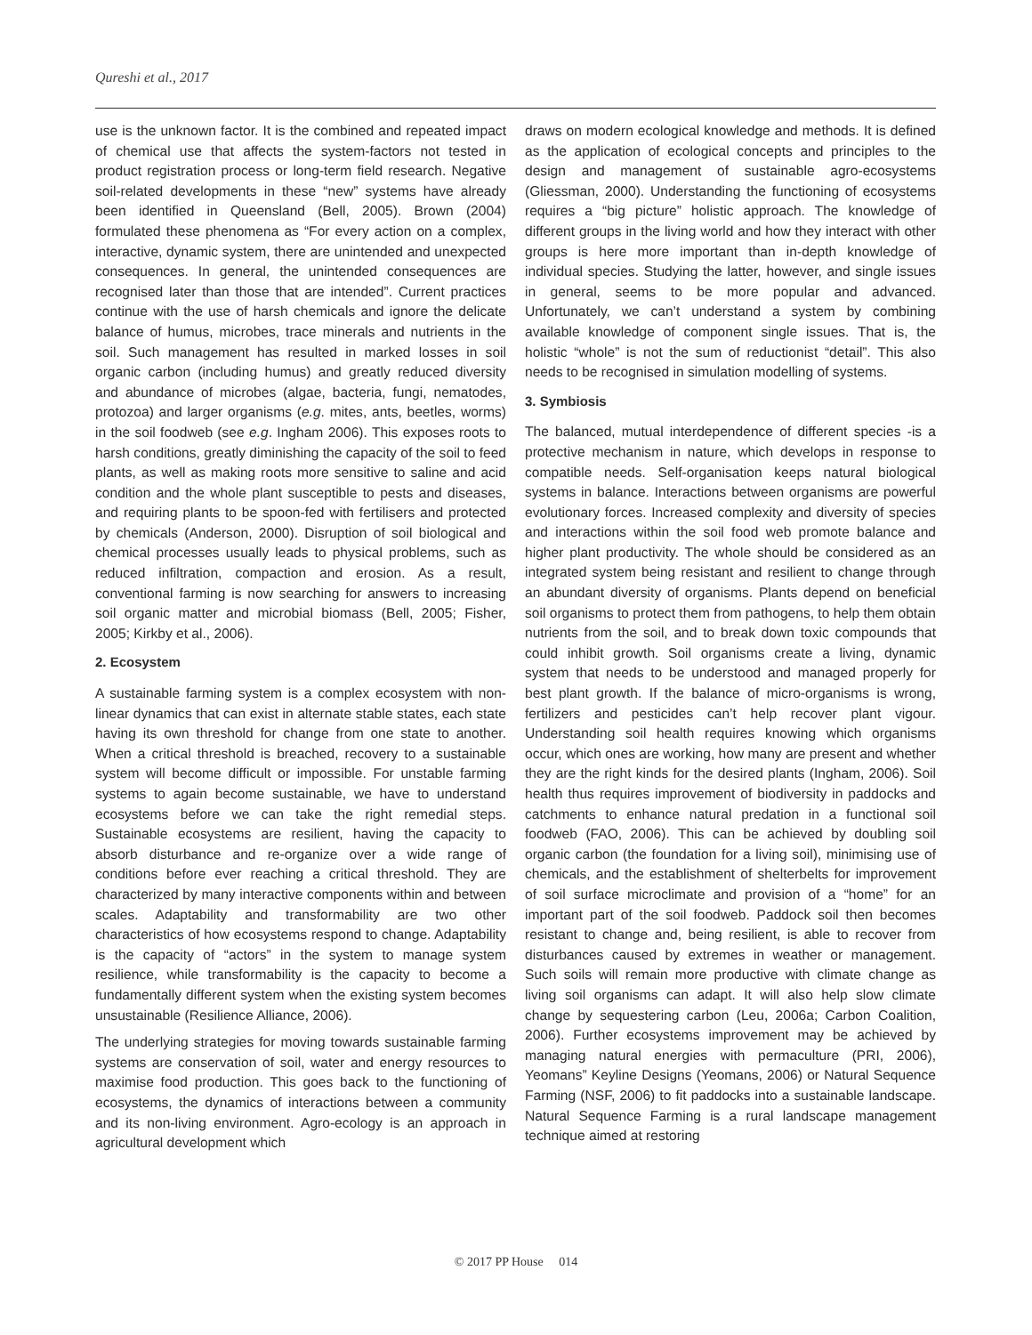Qureshi et al., 2017
use is the unknown factor. It is the combined and repeated impact of chemical use that affects the system-factors not tested in product registration process or long-term field research. Negative soil-related developments in these “new” systems have already been identified in Queensland (Bell, 2005). Brown (2004) formulated these phenomena as “For every action on a complex, interactive, dynamic system, there are unintended and unexpected consequences. In general, the unintended consequences are recognised later than those that are intended”. Current practices continue with the use of harsh chemicals and ignore the delicate balance of humus, microbes, trace minerals and nutrients in the soil. Such management has resulted in marked losses in soil organic carbon (including humus) and greatly reduced diversity and abundance of microbes (algae, bacteria, fungi, nematodes, protozoa) and larger organisms (e.g. mites, ants, beetles, worms) in the soil foodweb (see e.g. Ingham 2006). This exposes roots to harsh conditions, greatly diminishing the capacity of the soil to feed plants, as well as making roots more sensitive to saline and acid condition and the whole plant susceptible to pests and diseases, and requiring plants to be spoon-fed with fertilisers and protected by chemicals (Anderson, 2000). Disruption of soil biological and chemical processes usually leads to physical problems, such as reduced infiltration, compaction and erosion. As a result, conventional farming is now searching for answers to increasing soil organic matter and microbial biomass (Bell, 2005; Fisher, 2005; Kirkby et al., 2006).
2. Ecosystem
A sustainable farming system is a complex ecosystem with non-linear dynamics that can exist in alternate stable states, each state having its own threshold for change from one state to another. When a critical threshold is breached, recovery to a sustainable system will become difficult or impossible. For unstable farming systems to again become sustainable, we have to understand ecosystems before we can take the right remedial steps. Sustainable ecosystems are resilient, having the capacity to absorb disturbance and re-organize over a wide range of conditions before ever reaching a critical threshold. They are characterized by many interactive components within and between scales. Adaptability and transformability are two other characteristics of how ecosystems respond to change. Adaptability is the capacity of “actors” in the system to manage system resilience, while transformability is the capacity to become a fundamentally different system when the existing system becomes unsustainable (Resilience Alliance, 2006).
The underlying strategies for moving towards sustainable farming systems are conservation of soil, water and energy resources to maximise food production. This goes back to the functioning of ecosystems, the dynamics of interactions between a community and its non-living environment. Agro-ecology is an approach in agricultural development which
draws on modern ecological knowledge and methods. It is defined as the application of ecological concepts and principles to the design and management of sustainable agro-ecosystems (Gliessman, 2000). Understanding the functioning of ecosystems requires a “big picture” holistic approach. The knowledge of different groups in the living world and how they interact with other groups is here more important than in-depth knowledge of individual species. Studying the latter, however, and single issues in general, seems to be more popular and advanced. Unfortunately, we can’t understand a system by combining available knowledge of component single issues. That is, the holistic “whole” is not the sum of reductionist “detail”. This also needs to be recognised in simulation modelling of systems.
3. Symbiosis
The balanced, mutual interdependence of different species -is a protective mechanism in nature, which develops in response to compatible needs. Self-organisation keeps natural biological systems in balance. Interactions between organisms are powerful evolutionary forces. Increased complexity and diversity of species and interactions within the soil food web promote balance and higher plant productivity. The whole should be considered as an integrated system being resistant and resilient to change through an abundant diversity of organisms. Plants depend on beneficial soil organisms to protect them from pathogens, to help them obtain nutrients from the soil, and to break down toxic compounds that could inhibit growth. Soil organisms create a living, dynamic system that needs to be understood and managed properly for best plant growth. If the balance of micro-organisms is wrong, fertilizers and pesticides can’t help recover plant vigour. Understanding soil health requires knowing which organisms occur, which ones are working, how many are present and whether they are the right kinds for the desired plants (Ingham, 2006). Soil health thus requires improvement of biodiversity in paddocks and catchments to enhance natural predation in a functional soil foodweb (FAO, 2006). This can be achieved by doubling soil organic carbon (the foundation for a living soil), minimising use of chemicals, and the establishment of shelterbelts for improvement of soil surface microclimate and provision of a “home” for an important part of the soil foodweb. Paddock soil then becomes resistant to change and, being resilient, is able to recover from disturbances caused by extremes in weather or management. Such soils will remain more productive with climate change as living soil organisms can adapt. It will also help slow climate change by sequestering carbon (Leu, 2006a; Carbon Coalition, 2006). Further ecosystems improvement may be achieved by managing natural energies with permaculture (PRI, 2006), Yeomans” Keyline Designs (Yeomans, 2006) or Natural Sequence Farming (NSF, 2006) to fit paddocks into a sustainable landscape. Natural Sequence Farming is a rural landscape management technique aimed at restoring
© 2017 PP House 014